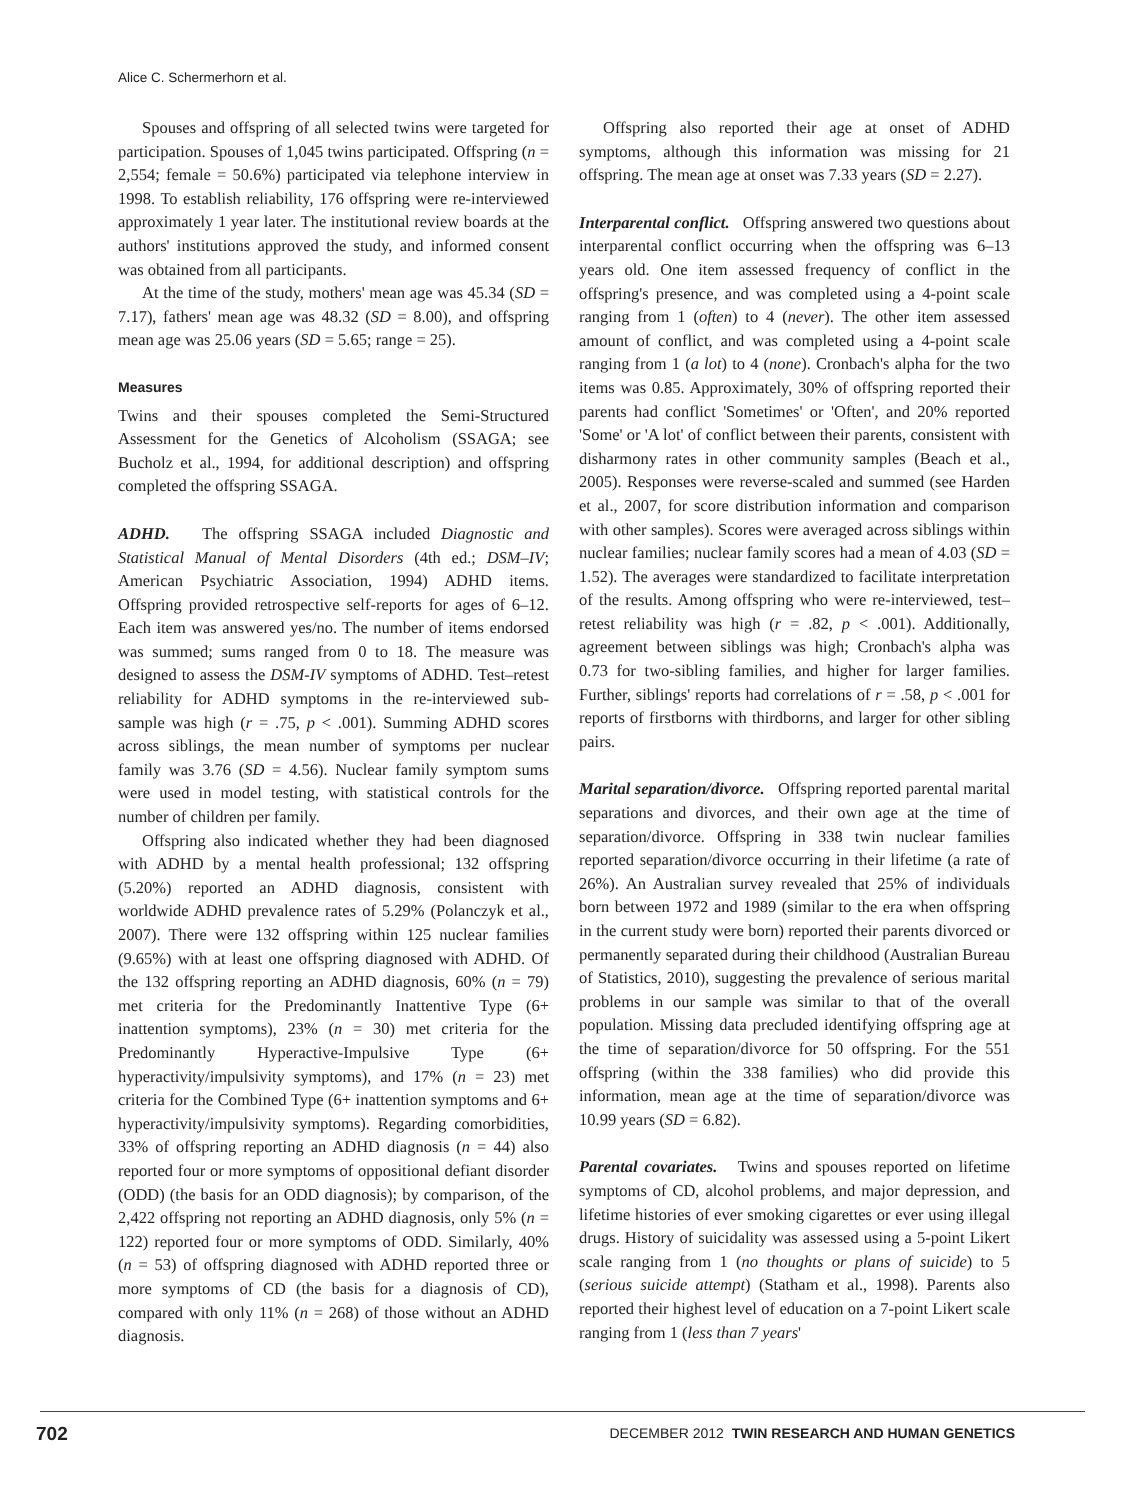Alice C. Schermerhorn et al.
Spouses and offspring of all selected twins were targeted for participation. Spouses of 1,045 twins participated. Offspring (n = 2,554; female = 50.6%) participated via telephone interview in 1998. To establish reliability, 176 offspring were re-interviewed approximately 1 year later. The institutional review boards at the authors' institutions approved the study, and informed consent was obtained from all participants.
At the time of the study, mothers' mean age was 45.34 (SD = 7.17), fathers' mean age was 48.32 (SD = 8.00), and offspring mean age was 25.06 years (SD = 5.65; range = 25).
Measures
Twins and their spouses completed the Semi-Structured Assessment for the Genetics of Alcoholism (SSAGA; see Bucholz et al., 1994, for additional description) and offspring completed the offspring SSAGA.
ADHD. The offspring SSAGA included Diagnostic and Statistical Manual of Mental Disorders (4th ed.; DSM–IV; American Psychiatric Association, 1994) ADHD items. Offspring provided retrospective self-reports for ages of 6–12. Each item was answered yes/no. The number of items endorsed was summed; sums ranged from 0 to 18. The measure was designed to assess the DSM-IV symptoms of ADHD. Test–retest reliability for ADHD symptoms in the re-interviewed sub-sample was high (r = .75, p < .001). Summing ADHD scores across siblings, the mean number of symptoms per nuclear family was 3.76 (SD = 4.56). Nuclear family symptom sums were used in model testing, with statistical controls for the number of children per family.
Offspring also indicated whether they had been diagnosed with ADHD by a mental health professional; 132 offspring (5.20%) reported an ADHD diagnosis, consistent with worldwide ADHD prevalence rates of 5.29% (Polanczyk et al., 2007). There were 132 offspring within 125 nuclear families (9.65%) with at least one offspring diagnosed with ADHD. Of the 132 offspring reporting an ADHD diagnosis, 60% (n = 79) met criteria for the Predominantly Inattentive Type (6+ inattention symptoms), 23% (n = 30) met criteria for the Predominantly Hyperactive-Impulsive Type (6+ hyperactivity/impulsivity symptoms), and 17% (n = 23) met criteria for the Combined Type (6+ inattention symptoms and 6+ hyperactivity/impulsivity symptoms). Regarding comorbidities, 33% of offspring reporting an ADHD diagnosis (n = 44) also reported four or more symptoms of oppositional defiant disorder (ODD) (the basis for an ODD diagnosis); by comparison, of the 2,422 offspring not reporting an ADHD diagnosis, only 5% (n = 122) reported four or more symptoms of ODD. Similarly, 40% (n = 53) of offspring diagnosed with ADHD reported three or more symptoms of CD (the basis for a diagnosis of CD), compared with only 11% (n = 268) of those without an ADHD diagnosis.
Offspring also reported their age at onset of ADHD symptoms, although this information was missing for 21 offspring. The mean age at onset was 7.33 years (SD = 2.27).
Interparental conflict. Offspring answered two questions about interparental conflict occurring when the offspring was 6–13 years old. One item assessed frequency of conflict in the offspring's presence, and was completed using a 4-point scale ranging from 1 (often) to 4 (never). The other item assessed amount of conflict, and was completed using a 4-point scale ranging from 1 (a lot) to 4 (none). Cronbach's alpha for the two items was 0.85. Approximately, 30% of offspring reported their parents had conflict 'Sometimes' or 'Often', and 20% reported 'Some' or 'A lot' of conflict between their parents, consistent with disharmony rates in other community samples (Beach et al., 2005). Responses were reverse-scaled and summed (see Harden et al., 2007, for score distribution information and comparison with other samples). Scores were averaged across siblings within nuclear families; nuclear family scores had a mean of 4.03 (SD = 1.52). The averages were standardized to facilitate interpretation of the results. Among offspring who were re-interviewed, test–retest reliability was high (r = .82, p < .001). Additionally, agreement between siblings was high; Cronbach's alpha was 0.73 for two-sibling families, and higher for larger families. Further, siblings' reports had correlations of r = .58, p < .001 for reports of firstborns with thirdborns, and larger for other sibling pairs.
Marital separation/divorce. Offspring reported parental marital separations and divorces, and their own age at the time of separation/divorce. Offspring in 338 twin nuclear families reported separation/divorce occurring in their lifetime (a rate of 26%). An Australian survey revealed that 25% of individuals born between 1972 and 1989 (similar to the era when offspring in the current study were born) reported their parents divorced or permanently separated during their childhood (Australian Bureau of Statistics, 2010), suggesting the prevalence of serious marital problems in our sample was similar to that of the overall population. Missing data precluded identifying offspring age at the time of separation/divorce for 50 offspring. For the 551 offspring (within the 338 families) who did provide this information, mean age at the time of separation/divorce was 10.99 years (SD = 6.82).
Parental covariates. Twins and spouses reported on lifetime symptoms of CD, alcohol problems, and major depression, and lifetime histories of ever smoking cigarettes or ever using illegal drugs. History of suicidality was assessed using a 5-point Likert scale ranging from 1 (no thoughts or plans of suicide) to 5 (serious suicide attempt) (Statham et al., 1998). Parents also reported their highest level of education on a 7-point Likert scale ranging from 1 (less than 7 years'
702 DECEMBER 2012 TWIN RESEARCH AND HUMAN GENETICS